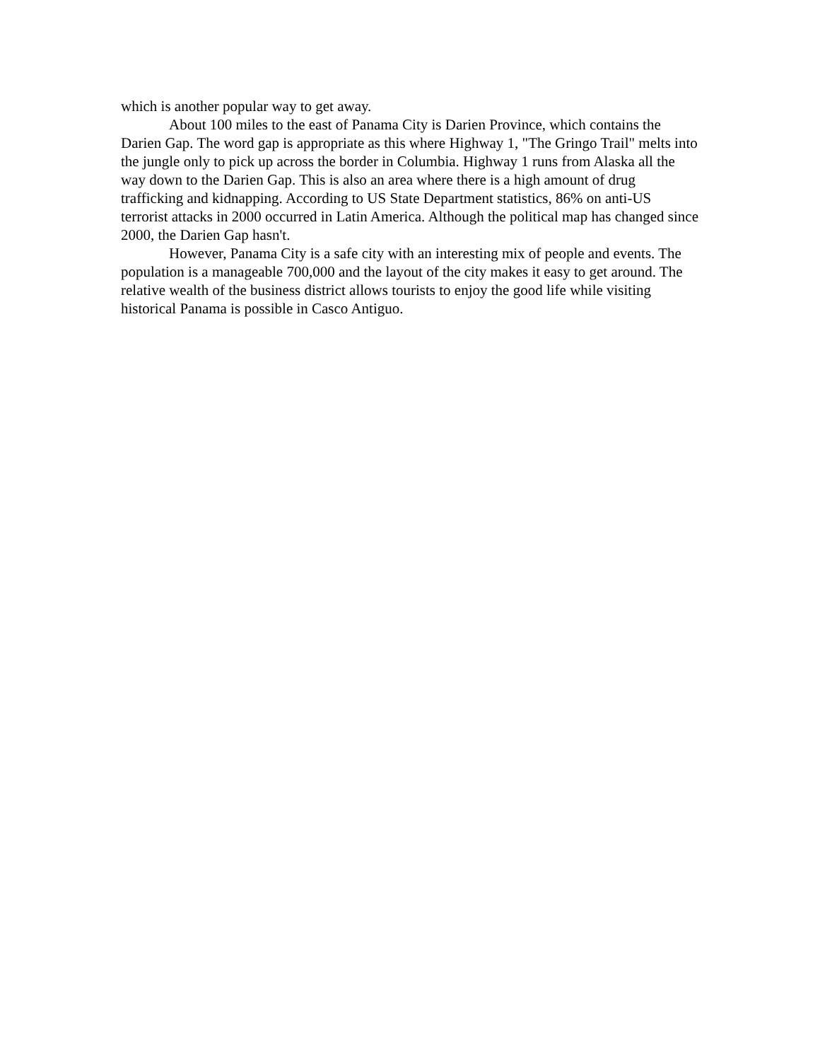which is another popular way to get away.
About 100 miles to the east of Panama City is Darien Province, which contains the Darien Gap. The word gap is appropriate as this where Highway 1, "The Gringo Trail" melts into the jungle only to pick up across the border in Columbia. Highway 1 runs from Alaska all the way down to the Darien Gap. This is also an area where there is a high amount of drug trafficking and kidnapping. According to US State Department statistics, 86% on anti-US terrorist attacks in 2000 occurred in Latin America. Although the political map has changed since 2000, the Darien Gap hasn't.
However, Panama City is a safe city with an interesting mix of people and events. The population is a manageable 700,000 and the layout of the city makes it easy to get around. The relative wealth of the business district allows tourists to enjoy the good life while visiting historical Panama is possible in Casco Antiguo.